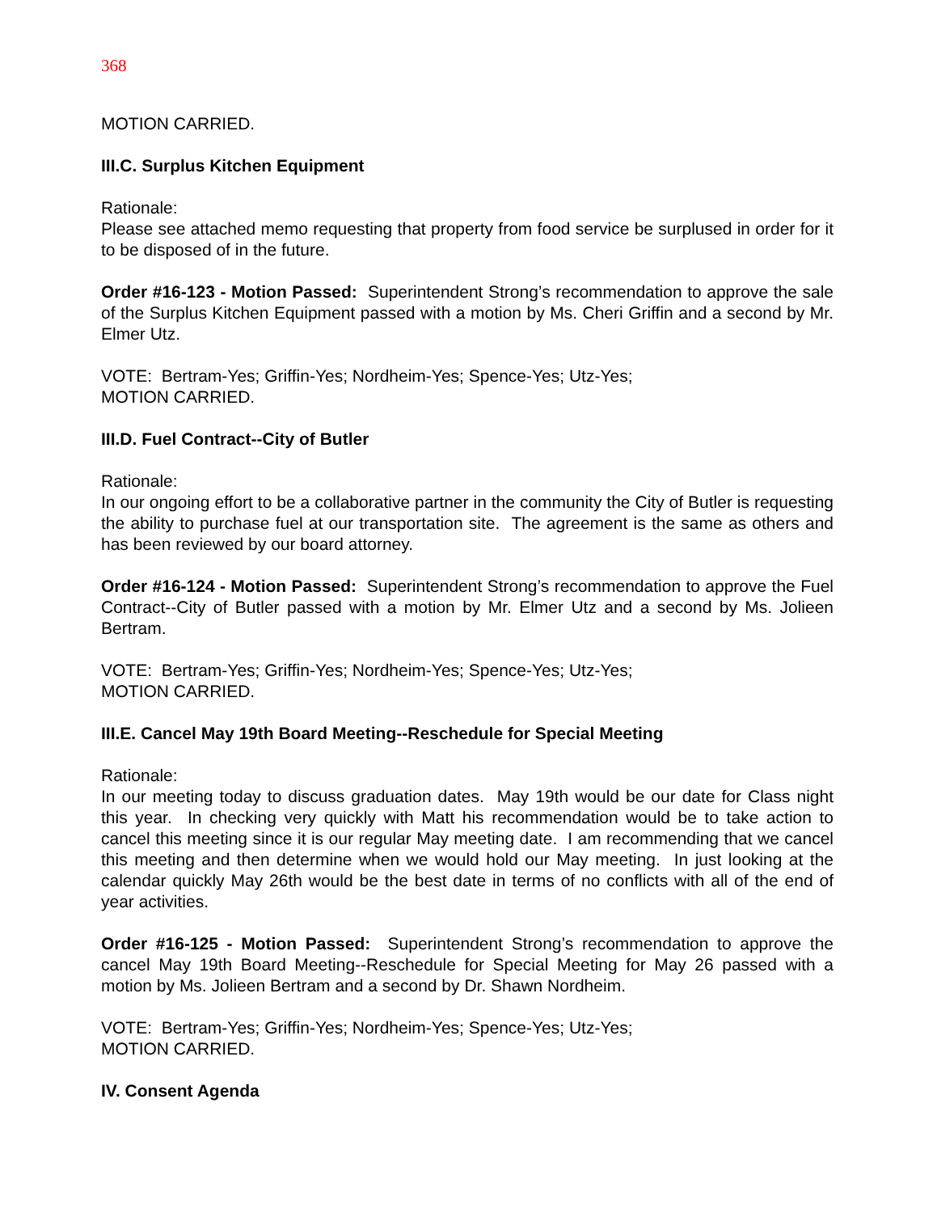368
MOTION CARRIED.
III.C. Surplus Kitchen Equipment
Rationale:
Please see attached memo requesting that property from food service be surplused in order for it to be disposed of in the future.
Order #16-123 - Motion Passed: Superintendent Strong’s recommendation to approve the sale of the Surplus Kitchen Equipment passed with a motion by Ms. Cheri Griffin and a second by Mr. Elmer Utz.
VOTE: Bertram-Yes; Griffin-Yes; Nordheim-Yes; Spence-Yes; Utz-Yes;
MOTION CARRIED.
III.D. Fuel Contract--City of Butler
Rationale:
In our ongoing effort to be a collaborative partner in the community the City of Butler is requesting the ability to purchase fuel at our transportation site. The agreement is the same as others and has been reviewed by our board attorney.
Order #16-124 - Motion Passed: Superintendent Strong’s recommendation to approve the Fuel Contract--City of Butler passed with a motion by Mr. Elmer Utz and a second by Ms. Jolieen Bertram.
VOTE: Bertram-Yes; Griffin-Yes; Nordheim-Yes; Spence-Yes; Utz-Yes;
MOTION CARRIED.
III.E. Cancel May 19th Board Meeting--Reschedule for Special Meeting
Rationale:
In our meeting today to discuss graduation dates. May 19th would be our date for Class night this year. In checking very quickly with Matt his recommendation would be to take action to cancel this meeting since it is our regular May meeting date. I am recommending that we cancel this meeting and then determine when we would hold our May meeting. In just looking at the calendar quickly May 26th would be the best date in terms of no conflicts with all of the end of year activities.
Order #16-125 - Motion Passed: Superintendent Strong’s recommendation to approve the cancel May 19th Board Meeting--Reschedule for Special Meeting for May 26 passed with a motion by Ms. Jolieen Bertram and a second by Dr. Shawn Nordheim.
VOTE: Bertram-Yes; Griffin-Yes; Nordheim-Yes; Spence-Yes; Utz-Yes;
MOTION CARRIED.
IV. Consent Agenda